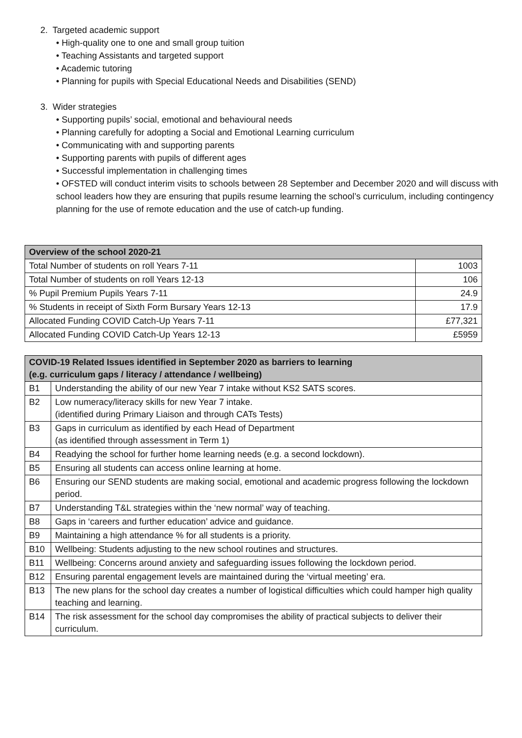2. Targeted academic support
• High-quality one to one and small group tuition
• Teaching Assistants and targeted support
• Academic tutoring
• Planning for pupils with Special Educational Needs and Disabilities (SEND)
3. Wider strategies
• Supporting pupils’ social, emotional and behavioural needs
• Planning carefully for adopting a Social and Emotional Learning curriculum
• Communicating with and supporting parents
• Supporting parents with pupils of different ages
• Successful implementation in challenging times
• OFSTED will conduct interim visits to schools between 28 September and December 2020 and will discuss with school leaders how they are ensuring that pupils resume learning the school’s curriculum, including contingency planning for the use of remote education and the use of catch-up funding.
| Overview of the school 2020-21 | |
| --- | --- |
| Total Number of students on roll Years 7-11 | 1003 |
| Total Number of students on roll Years 12-13 | 106 |
| % Pupil Premium Pupils Years 7-11 | 24.9 |
| % Students in receipt of Sixth Form Bursary Years 12-13 | 17.9 |
| Allocated Funding COVID Catch-Up Years 7-11 | £77,321 |
| Allocated Funding COVID Catch-Up Years 12-13 | £5959 |
| COVID-19 Related Issues identified in September 2020 as barriers to learning (e.g. curriculum gaps / literacy / attendance / wellbeing) | |
| --- | --- |
| B1 | Understanding the ability of our new Year 7 intake without KS2 SATS scores. |
| B2 | Low numeracy/literacy skills for new Year 7 intake. (identified during Primary Liaison and through CATs Tests) |
| B3 | Gaps in curriculum as identified by each Head of Department (as identified through assessment in Term 1) |
| B4 | Readying the school for further home learning needs (e.g. a second lockdown). |
| B5 | Ensuring all students can access online learning at home. |
| B6 | Ensuring our SEND students are making social, emotional and academic progress following the lockdown period. |
| B7 | Understanding T&L strategies within the ‘new normal’ way of teaching. |
| B8 | Gaps in ‘careers and further education’ advice and guidance. |
| B9 | Maintaining a high attendance % for all students is a priority. |
| B10 | Wellbeing: Students adjusting to the new school routines and structures. |
| B11 | Wellbeing: Concerns around anxiety and safeguarding issues following the lockdown period. |
| B12 | Ensuring parental engagement levels are maintained during the ‘virtual meeting’ era. |
| B13 | The new plans for the school day creates a number of logistical difficulties which could hamper high quality teaching and learning. |
| B14 | The risk assessment for the school day compromises the ability of practical subjects to deliver their curriculum. |